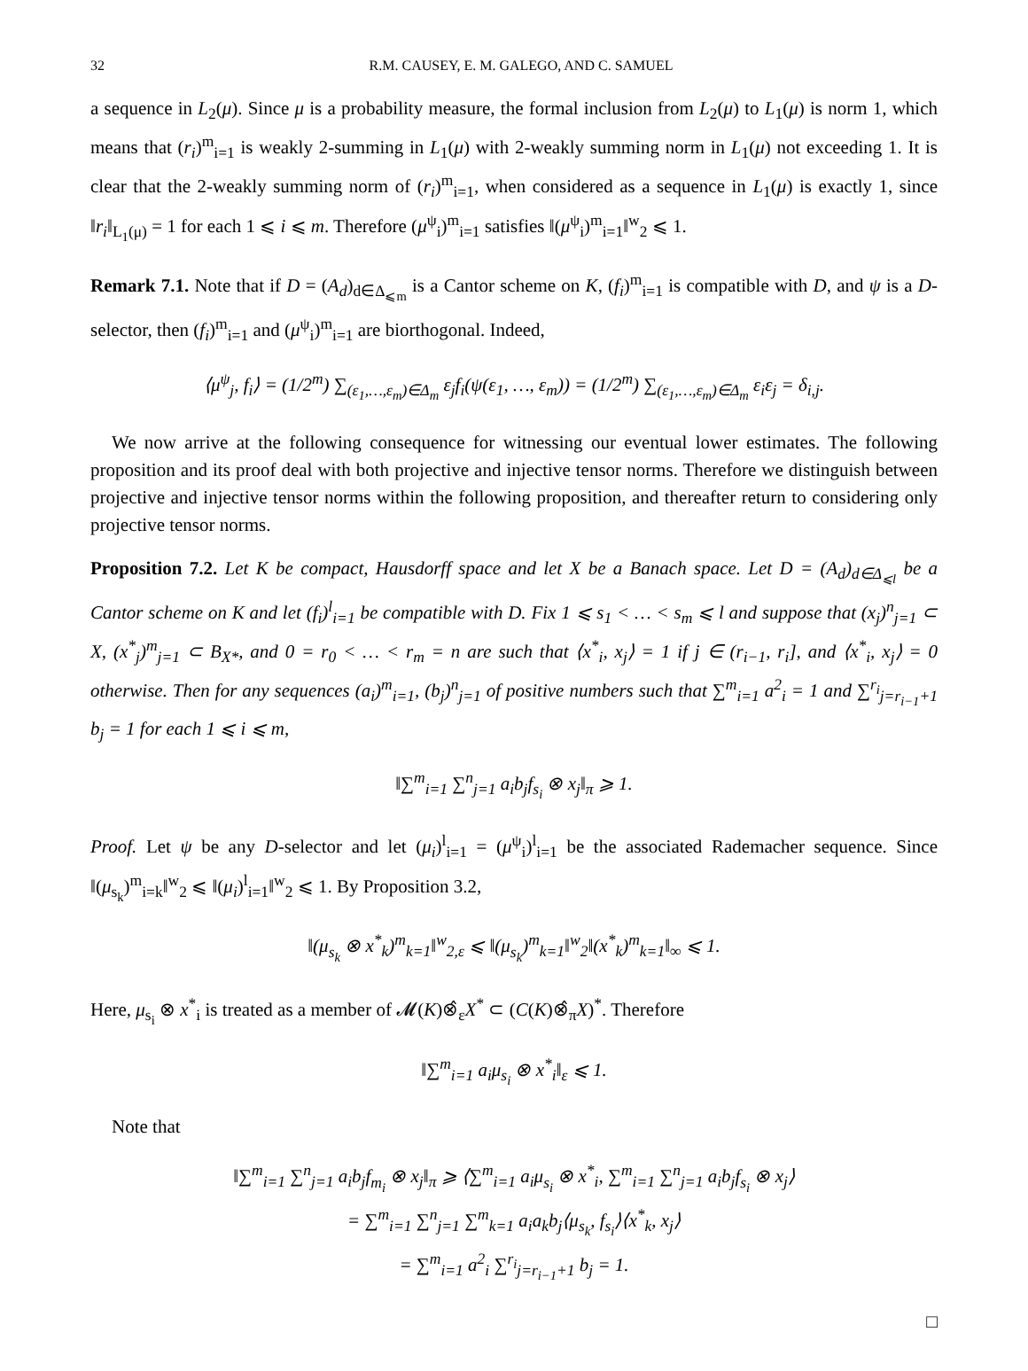32 R.M. CAUSEY, E. M. GALEGO, AND C. SAMUEL
a sequence in L<sub>2</sub>(μ). Since μ is a probability measure, the formal inclusion from L<sub>2</sub>(μ) to L<sub>1</sub>(μ) is norm 1, which means that (r<sub>i</sub>)<sup>m</sup><sub>i=1</sub> is weakly 2-summing in L<sub>1</sub>(μ) with 2-weakly summing norm in L<sub>1</sub>(μ) not exceeding 1. It is clear that the 2-weakly summing norm of (r<sub>i</sub>)<sup>m</sup><sub>i=1</sub>, when considered as a sequence in L<sub>1</sub>(μ) is exactly 1, since ‖r<sub>i</sub>‖<sub>L<sub>1</sub>(μ)</sub> = 1 for each 1 ⩽ i ⩽ m. Therefore (μ<sup>ψ</sup><sub>i</sub>)<sup>m</sup><sub>i=1</sub> satisfies ‖(μ<sup>ψ</sup><sub>i</sub>)<sup>m</sup><sub>i=1</sub>‖<sup>w</sup><sub>2</sub> ⩽ 1.
Remark 7.1. Note that if D = (A<sub>d</sub>)<sub>d∈Δ<sub>⩽m</sub></sub> is a Cantor scheme on K, (f<sub>i</sub>)<sup>m</sup><sub>i=1</sub> is compatible with D, and ψ is a D-selector, then (f<sub>i</sub>)<sup>m</sup><sub>i=1</sub> and (μ<sup>ψ</sup><sub>i</sub>)<sup>m</sup><sub>i=1</sub> are biorthogonal. Indeed,
⟨μ<sup>ψ</sup><sub>j</sub>, f<sub>i</sub>⟩ = (1/2<sup>m</sup>) ∑<sub>(ε<sub>1</sub>,…,ε<sub>m</sub>)∈Δ<sub>m</sub></sub> ε<sub>j</sub>f<sub>i</sub>(ψ(ε<sub>1</sub>, …, ε<sub>m</sub>)) = (1/2<sup>m</sup>) ∑<sub>(ε<sub>1</sub>,…,ε<sub>m</sub>)∈Δ<sub>m</sub></sub> ε<sub>i</sub>ε<sub>j</sub> = δ<sub>i,j</sub>.
We now arrive at the following consequence for witnessing our eventual lower estimates. The following proposition and its proof deal with both projective and injective tensor norms. Therefore we distinguish between projective and injective tensor norms within the following proposition, and thereafter return to considering only projective tensor norms.
Proposition 7.2. Let K be compact, Hausdorff space and let X be a Banach space. Let D = (A<sub>d</sub>)<sub>d∈Δ<sub>⩽l</sub></sub> be a Cantor scheme on K and let (f<sub>i</sub>)<sup>l</sup><sub>i=1</sub> be compatible with D. Fix 1 ⩽ s<sub>1</sub> < … < s<sub>m</sub> ⩽ l and suppose that (x<sub>j</sub>)<sup>n</sup><sub>j=1</sub> ⊂ X, (x<sup>*</sup><sub>j</sub>)<sup>m</sup><sub>j=1</sub> ⊂ B<sub>X*</sub>, and 0 = r<sub>0</sub> < … < r<sub>m</sub> = n are such that ⟨x<sup>*</sup><sub>i</sub>, x<sub>j</sub>⟩ = 1 if j ∈ (r<sub>i−1</sub>, r<sub>i</sub>], and ⟨x<sup>*</sup><sub>i</sub>, x<sub>j</sub>⟩ = 0 otherwise. Then for any sequences (a<sub>i</sub>)<sup>m</sup><sub>i=1</sub>, (b<sub>j</sub>)<sup>n</sup><sub>j=1</sub> of positive numbers such that ∑<sup>m</sup><sub>i=1</sub> a<sup>2</sup><sub>i</sub> = 1 and ∑<sup>r<sub>i</sub></sup><sub>j=r<sub>i−1</sub>+1</sub> b<sub>j</sub> = 1 for each 1 ⩽ i ⩽ m,
‖∑<sup>m</sup><sub>i=1</sub> ∑<sup>n</sup><sub>j=1</sub> a<sub>i</sub>b<sub>j</sub>f<sub>s<sub>i</sub></sub> ⊗ x<sub>j</sub>‖<sub>π</sub> ⩾ 1.
Proof. Let ψ be any D-selector and let (μ<sub>i</sub>)<sup>l</sup><sub>i=1</sub> = (μ<sup>ψ</sup><sub>i</sub>)<sup>l</sup><sub>i=1</sub> be the associated Rademacher sequence. Since ‖(μ<sub>s<sub>k</sub></sub>)<sup>m</sup><sub>i=k</sub>‖<sup>w</sup><sub>2</sub> ⩽ ‖(μ<sub>i</sub>)<sup>l</sup><sub>i=1</sub>‖<sup>w</sup><sub>2</sub> ⩽ 1. By Proposition 3.2,
‖(μ<sub>s<sub>k</sub></sub> ⊗ x<sup>*</sup><sub>k</sub>)<sup>m</sup><sub>k=1</sub>‖<sup>w</sup><sub>2,ε</sub> ⩽ ‖(μ<sub>s<sub>k</sub></sub>)<sup>m</sup><sub>k=1</sub>‖<sup>w</sup><sub>2</sub>‖(x<sup>*</sup><sub>k</sub>)<sup>m</sup><sub>k=1</sub>‖<sub>∞</sub> ⩽ 1.
Here, μ<sub>s<sub>i</sub></sub> ⊗ x<sup>*</sup><sub>i</sub> is treated as a member of 𝓜(K)⊗̂<sub>ε</sub>X<sup>*</sup> ⊂ (C(K)⊗̂<sub>π</sub>X)<sup>*</sup>. Therefore
‖∑<sup>m</sup><sub>i=1</sub> a<sub>i</sub>μ<sub>s<sub>i</sub></sub> ⊗ x<sup>*</sup><sub>i</sub>‖<sub>ε</sub> ⩽ 1.
Note that
‖∑<sup>m</sup><sub>i=1</sub> ∑<sup>n</sup><sub>j=1</sub> a<sub>i</sub>b<sub>j</sub>f<sub>m<sub>i</sub></sub> ⊗ x<sub>j</sub>‖<sub>π</sub> ⩾ ⟨∑<sup>m</sup><sub>i=1</sub> a<sub>i</sub>μ<sub>s<sub>i</sub></sub> ⊗ x<sup>*</sup><sub>i</sub>, ∑<sup>m</sup><sub>i=1</sub> ∑<sup>n</sup><sub>j=1</sub> a<sub>i</sub>b<sub>j</sub>f<sub>s<sub>i</sub></sub> ⊗ x<sub>j</sub>⟩
= ∑<sup>m</sup><sub>i=1</sub> ∑<sup>n</sup><sub>j=1</sub> ∑<sup>m</sup><sub>k=1</sub> a<sub>i</sub>a<sub>k</sub>b<sub>j</sub>⟨μ<sub>s<sub>k</sub></sub>, f<sub>s<sub>i</sub></sub>⟩⟨x<sup>*</sup><sub>k</sub>, x<sub>j</sub>⟩
= ∑<sup>m</sup><sub>i=1</sub> a<sup>2</sup><sub>i</sub> ∑<sup>r<sub>i</sub></sup><sub>j=r<sub>i−1</sub>+1</sub> b<sub>j</sub> = 1.
□